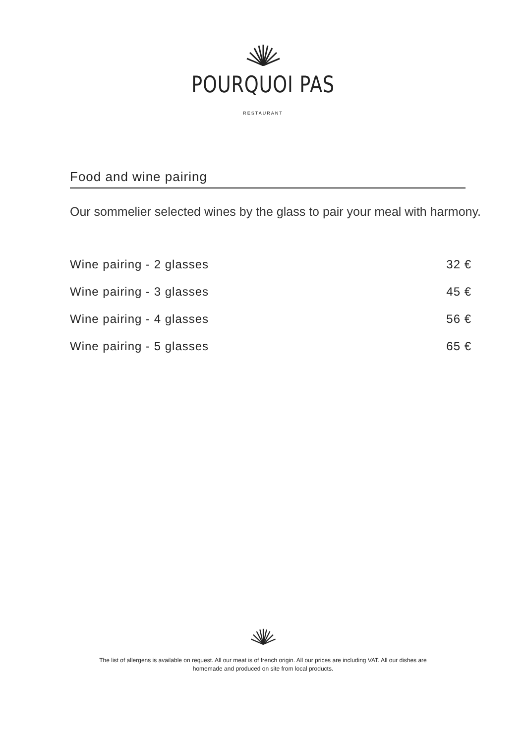POURQUOI PAS
RESTAURANT
Food and wine pairing
Our sommelier selected wines by the glass to pair your meal with harmony.
Wine pairing - 2 glasses 32 €
Wine pairing - 3 glasses 45 €
Wine pairing - 4 glasses 56 €
Wine pairing - 5 glasses 65 €
The list of allergens is available on request. All our meat is of french origin. All our prices are including VAT. All our dishes are
homemade and produced on site from local products.